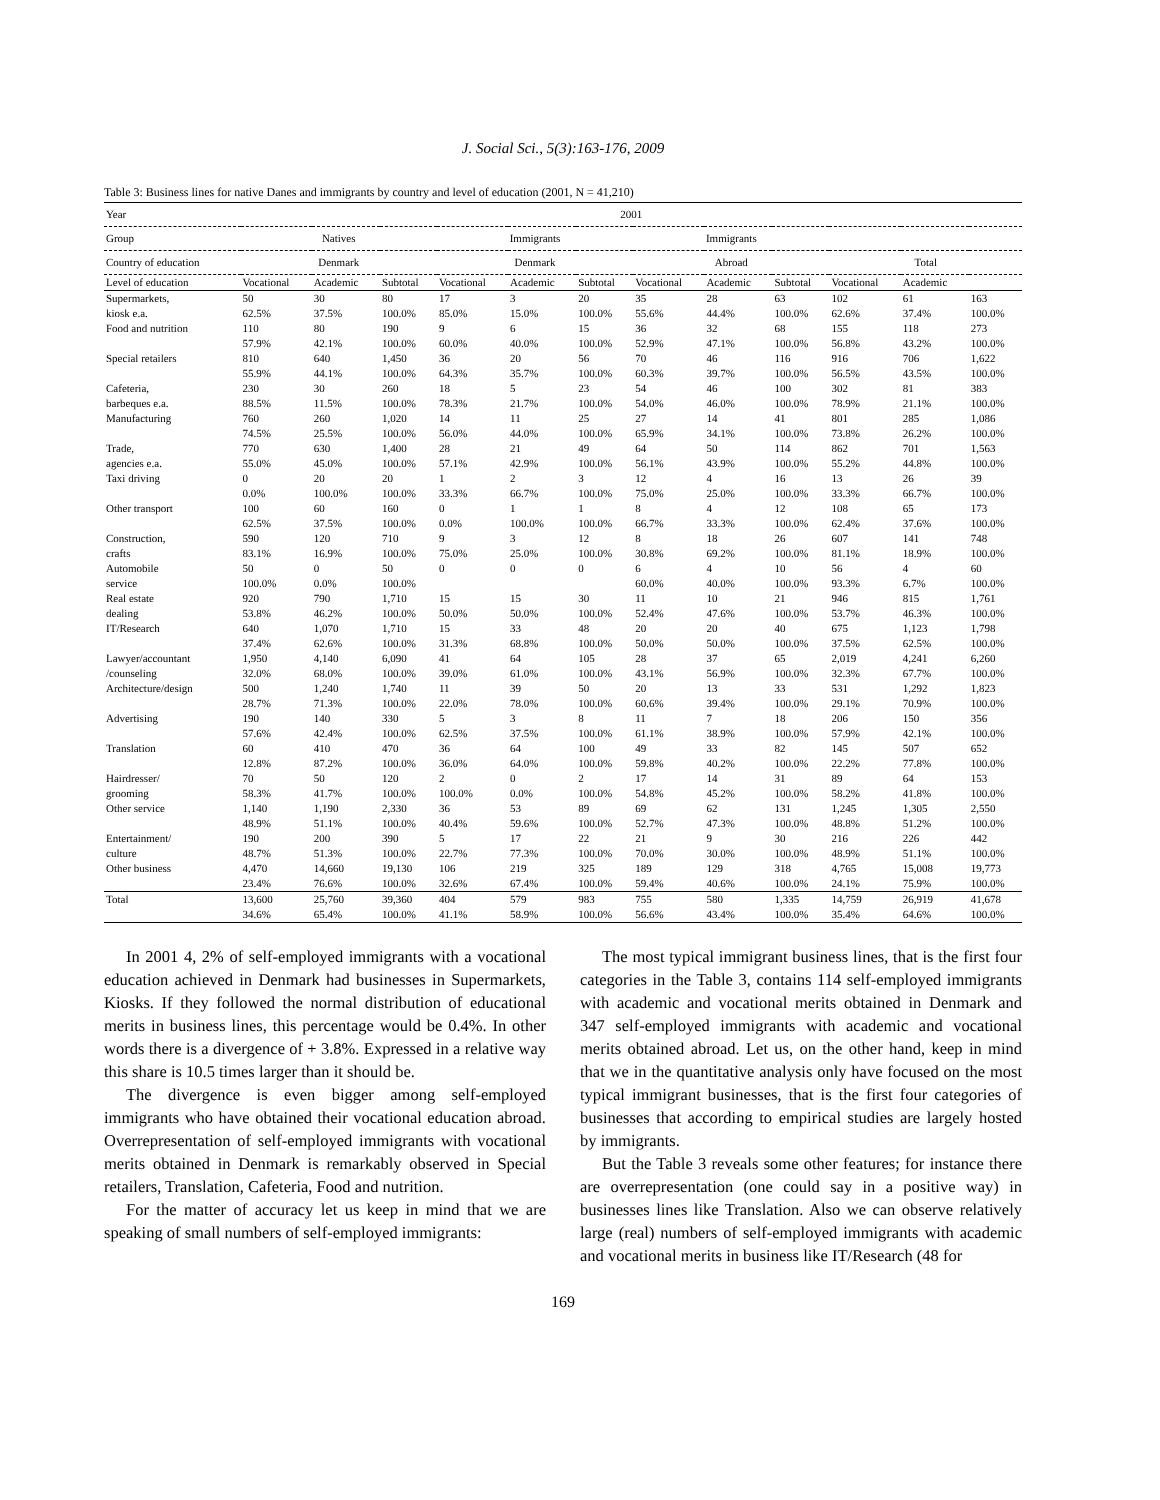J. Social Sci., 5(3):163-176, 2009
Table 3: Business lines for native Danes and immigrants by country and level of education (2001, N = 41,210)
| Year | 2001 | | | | | | | | | | | |
| --- | --- | --- | --- | --- | --- | --- | --- | --- | --- | --- | --- | --- |
| Group | Natives | | | Immigrants | | | Immigrants | | | | | |
| Country of education | Denmark | | | Denmark | | | Abroad | | | Total | | |
| Level of education | Vocational | Academic | Subtotal | Vocational | Academic | Subtotal | Vocational | Academic | Subtotal | Vocational | Academic | |
| Supermarkets, | 50 | 30 | 80 | 17 | 3 | 20 | 35 | 28 | 63 | 102 | 61 | 163 |
| kiosk e.a. | 62.5% | 37.5% | 100.0% | 85.0% | 15.0% | 100.0% | 55.6% | 44.4% | 100.0% | 62.6% | 37.4% | 100.0% |
| Food and nutrition | 110 | 80 | 190 | 9 | 6 | 15 | 36 | 32 | 68 | 155 | 118 | 273 |
| | 57.9% | 42.1% | 100.0% | 60.0% | 40.0% | 100.0% | 52.9% | 47.1% | 100.0% | 56.8% | 43.2% | 100.0% |
| Special retailers | 810 | 640 | 1,450 | 36 | 20 | 56 | 70 | 46 | 116 | 916 | 706 | 1,622 |
| | 55.9% | 44.1% | 100.0% | 64.3% | 35.7% | 100.0% | 60.3% | 39.7% | 100.0% | 56.5% | 43.5% | 100.0% |
| Cafeteria, | 230 | 30 | 260 | 18 | 5 | 23 | 54 | 46 | 100 | 302 | 81 | 383 |
| barbeques e.a. | 88.5% | 11.5% | 100.0% | 78.3% | 21.7% | 100.0% | 54.0% | 46.0% | 100.0% | 78.9% | 21.1% | 100.0% |
| Manufacturing | 760 | 260 | 1,020 | 14 | 11 | 25 | 27 | 14 | 41 | 801 | 285 | 1,086 |
| | 74.5% | 25.5% | 100.0% | 56.0% | 44.0% | 100.0% | 65.9% | 34.1% | 100.0% | 73.8% | 26.2% | 100.0% |
| Trade, | 770 | 630 | 1,400 | 28 | 21 | 49 | 64 | 50 | 114 | 862 | 701 | 1,563 |
| agencies e.a. | 55.0% | 45.0% | 100.0% | 57.1% | 42.9% | 100.0% | 56.1% | 43.9% | 100.0% | 55.2% | 44.8% | 100.0% |
| Taxi driving | 0 | 20 | 20 | 1 | 2 | 3 | 12 | 4 | 16 | 13 | 26 | 39 |
| | 0.0% | 100.0% | 100.0% | 33.3% | 66.7% | 100.0% | 75.0% | 25.0% | 100.0% | 33.3% | 66.7% | 100.0% |
| Other transport | 100 | 60 | 160 | 0 | 1 | 1 | 8 | 4 | 12 | 108 | 65 | 173 |
| | 62.5% | 37.5% | 100.0% | 0.0% | 100.0% | 100.0% | 66.7% | 33.3% | 100.0% | 62.4% | 37.6% | 100.0% |
| Construction, | 590 | 120 | 710 | 9 | 3 | 12 | 8 | 18 | 26 | 607 | 141 | 748 |
| crafts | 83.1% | 16.9% | 100.0% | 75.0% | 25.0% | 100.0% | 30.8% | 69.2% | 100.0% | 81.1% | 18.9% | 100.0% |
| Automobile | 50 | 0 | 50 | 0 | 0 | 0 | 6 | 4 | 10 | 56 | 4 | 60 |
| service | 100.0% | 0.0% | 100.0% | | | | 60.0% | 40.0% | 100.0% | 93.3% | 6.7% | 100.0% |
| Real estate | 920 | 790 | 1,710 | 15 | 15 | 30 | 11 | 10 | 21 | 946 | 815 | 1,761 |
| dealing | 53.8% | 46.2% | 100.0% | 50.0% | 50.0% | 100.0% | 52.4% | 47.6% | 100.0% | 53.7% | 46.3% | 100.0% |
| IT/Research | 640 | 1,070 | 1,710 | 15 | 33 | 48 | 20 | 20 | 40 | 675 | 1,123 | 1,798 |
| | 37.4% | 62.6% | 100.0% | 31.3% | 68.8% | 100.0% | 50.0% | 50.0% | 100.0% | 37.5% | 62.5% | 100.0% |
| Lawyer/accountant | 1,950 | 4,140 | 6,090 | 41 | 64 | 105 | 28 | 37 | 65 | 2,019 | 4,241 | 6,260 |
| /counseling | 32.0% | 68.0% | 100.0% | 39.0% | 61.0% | 100.0% | 43.1% | 56.9% | 100.0% | 32.3% | 67.7% | 100.0% |
| Architecture/design | 500 | 1,240 | 1,740 | 11 | 39 | 50 | 20 | 13 | 33 | 531 | 1,292 | 1,823 |
| | 28.7% | 71.3% | 100.0% | 22.0% | 78.0% | 100.0% | 60.6% | 39.4% | 100.0% | 29.1% | 70.9% | 100.0% |
| Advertising | 190 | 140 | 330 | 5 | 3 | 8 | 11 | 7 | 18 | 206 | 150 | 356 |
| | 57.6% | 42.4% | 100.0% | 62.5% | 37.5% | 100.0% | 61.1% | 38.9% | 100.0% | 57.9% | 42.1% | 100.0% |
| Translation | 60 | 410 | 470 | 36 | 64 | 100 | 49 | 33 | 82 | 145 | 507 | 652 |
| | 12.8% | 87.2% | 100.0% | 36.0% | 64.0% | 100.0% | 59.8% | 40.2% | 100.0% | 22.2% | 77.8% | 100.0% |
| Hairdresser/ | 70 | 50 | 120 | 2 | 0 | 2 | 17 | 14 | 31 | 89 | 64 | 153 |
| grooming | 58.3% | 41.7% | 100.0% | 100.0% | 0.0% | 100.0% | 54.8% | 45.2% | 100.0% | 58.2% | 41.8% | 100.0% |
| Other service | 1,140 | 1,190 | 2,330 | 36 | 53 | 89 | 69 | 62 | 131 | 1,245 | 1,305 | 2,550 |
| | 48.9% | 51.1% | 100.0% | 40.4% | 59.6% | 100.0% | 52.7% | 47.3% | 100.0% | 48.8% | 51.2% | 100.0% |
| Entertainment/ | 190 | 200 | 390 | 5 | 17 | 22 | 21 | 9 | 30 | 216 | 226 | 442 |
| culture | 48.7% | 51.3% | 100.0% | 22.7% | 77.3% | 100.0% | 70.0% | 30.0% | 100.0% | 48.9% | 51.1% | 100.0% |
| Other business | 4,470 | 14,660 | 19,130 | 106 | 219 | 325 | 189 | 129 | 318 | 4,765 | 15,008 | 19,773 |
| | 23.4% | 76.6% | 100.0% | 32.6% | 67.4% | 100.0% | 59.4% | 40.6% | 100.0% | 24.1% | 75.9% | 100.0% |
| Total | 13,600 | 25,760 | 39,360 | 404 | 579 | 983 | 755 | 580 | 1,335 | 14,759 | 26,919 | 41,678 |
| | 34.6% | 65.4% | 100.0% | 41.1% | 58.9% | 100.0% | 56.6% | 43.4% | 100.0% | 35.4% | 64.6% | 100.0% |
In 2001 4, 2% of self-employed immigrants with a vocational education achieved in Denmark had businesses in Supermarkets, Kiosks. If they followed the normal distribution of educational merits in business lines, this percentage would be 0.4%. In other words there is a divergence of + 3.8%. Expressed in a relative way this share is 10.5 times larger than it should be.
The divergence is even bigger among self-employed immigrants who have obtained their vocational education abroad. Overrepresentation of self-employed immigrants with vocational merits obtained in Denmark is remarkably observed in Special retailers, Translation, Cafeteria, Food and nutrition.
For the matter of accuracy let us keep in mind that we are speaking of small numbers of self-employed immigrants:
The most typical immigrant business lines, that is the first four categories in the Table 3, contains 114 self-employed immigrants with academic and vocational merits obtained in Denmark and 347 self-employed immigrants with academic and vocational merits obtained abroad. Let us, on the other hand, keep in mind that we in the quantitative analysis only have focused on the most typical immigrant businesses, that is the first four categories of businesses that according to empirical studies are largely hosted by immigrants.
But the Table 3 reveals some other features; for instance there are overrepresentation (one could say in a positive way) in businesses lines like Translation. Also we can observe relatively large (real) numbers of self-employed immigrants with academic and vocational merits in business like IT/Research (48 for
169